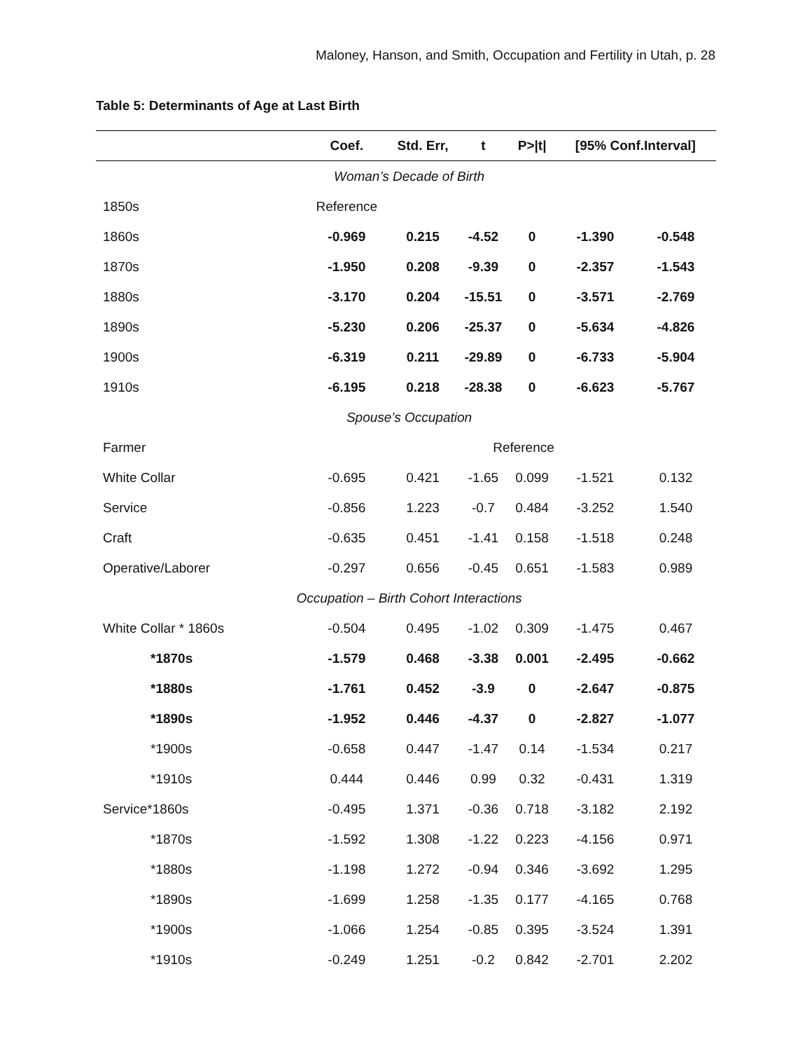Maloney, Hanson, and Smith, Occupation and Fertility in Utah, p. 28
Table 5: Determinants of Age at Last Birth
| | Coef. | Std. Err, | t | P>/t/ | [95% Conf.Interval] | |
| --- | --- | --- | --- | --- | --- | --- |
| Woman’s Decade of Birth | | | | | | |
| 1850s | Reference | | | | | |
| 1860s | -0.969 | 0.215 | -4.52 | 0 | -1.390 | -0.548 |
| 1870s | -1.950 | 0.208 | -9.39 | 0 | -2.357 | -1.543 |
| 1880s | -3.170 | 0.204 | -15.51 | 0 | -3.571 | -2.769 |
| 1890s | -5.230 | 0.206 | -25.37 | 0 | -5.634 | -4.826 |
| 1900s | -6.319 | 0.211 | -29.89 | 0 | -6.733 | -5.904 |
| 1910s | -6.195 | 0.218 | -28.38 | 0 | -6.623 | -5.767 |
| Spouse’s Occupation | | | | | | |
| Farmer | | | Reference | | | |
| White Collar | -0.695 | 0.421 | -1.65 | 0.099 | -1.521 | 0.132 |
| Service | -0.856 | 1.223 | -0.7 | 0.484 | -3.252 | 1.540 |
| Craft | -0.635 | 0.451 | -1.41 | 0.158 | -1.518 | 0.248 |
| Operative/Laborer | -0.297 | 0.656 | -0.45 | 0.651 | -1.583 | 0.989 |
| Occupation – Birth Cohort Interactions | | | | | | |
| White Collar * 1860s | -0.504 | 0.495 | -1.02 | 0.309 | -1.475 | 0.467 |
| *1870s | -1.579 | 0.468 | -3.38 | 0.001 | -2.495 | -0.662 |
| *1880s | -1.761 | 0.452 | -3.9 | 0 | -2.647 | -0.875 |
| *1890s | -1.952 | 0.446 | -4.37 | 0 | -2.827 | -1.077 |
| *1900s | -0.658 | 0.447 | -1.47 | 0.14 | -1.534 | 0.217 |
| *1910s | 0.444 | 0.446 | 0.99 | 0.32 | -0.431 | 1.319 |
| Service*1860s | -0.495 | 1.371 | -0.36 | 0.718 | -3.182 | 2.192 |
| *1870s | -1.592 | 1.308 | -1.22 | 0.223 | -4.156 | 0.971 |
| *1880s | -1.198 | 1.272 | -0.94 | 0.346 | -3.692 | 1.295 |
| *1890s | -1.699 | 1.258 | -1.35 | 0.177 | -4.165 | 0.768 |
| *1900s | -1.066 | 1.254 | -0.85 | 0.395 | -3.524 | 1.391 |
| *1910s | -0.249 | 1.251 | -0.2 | 0.842 | -2.701 | 2.202 |